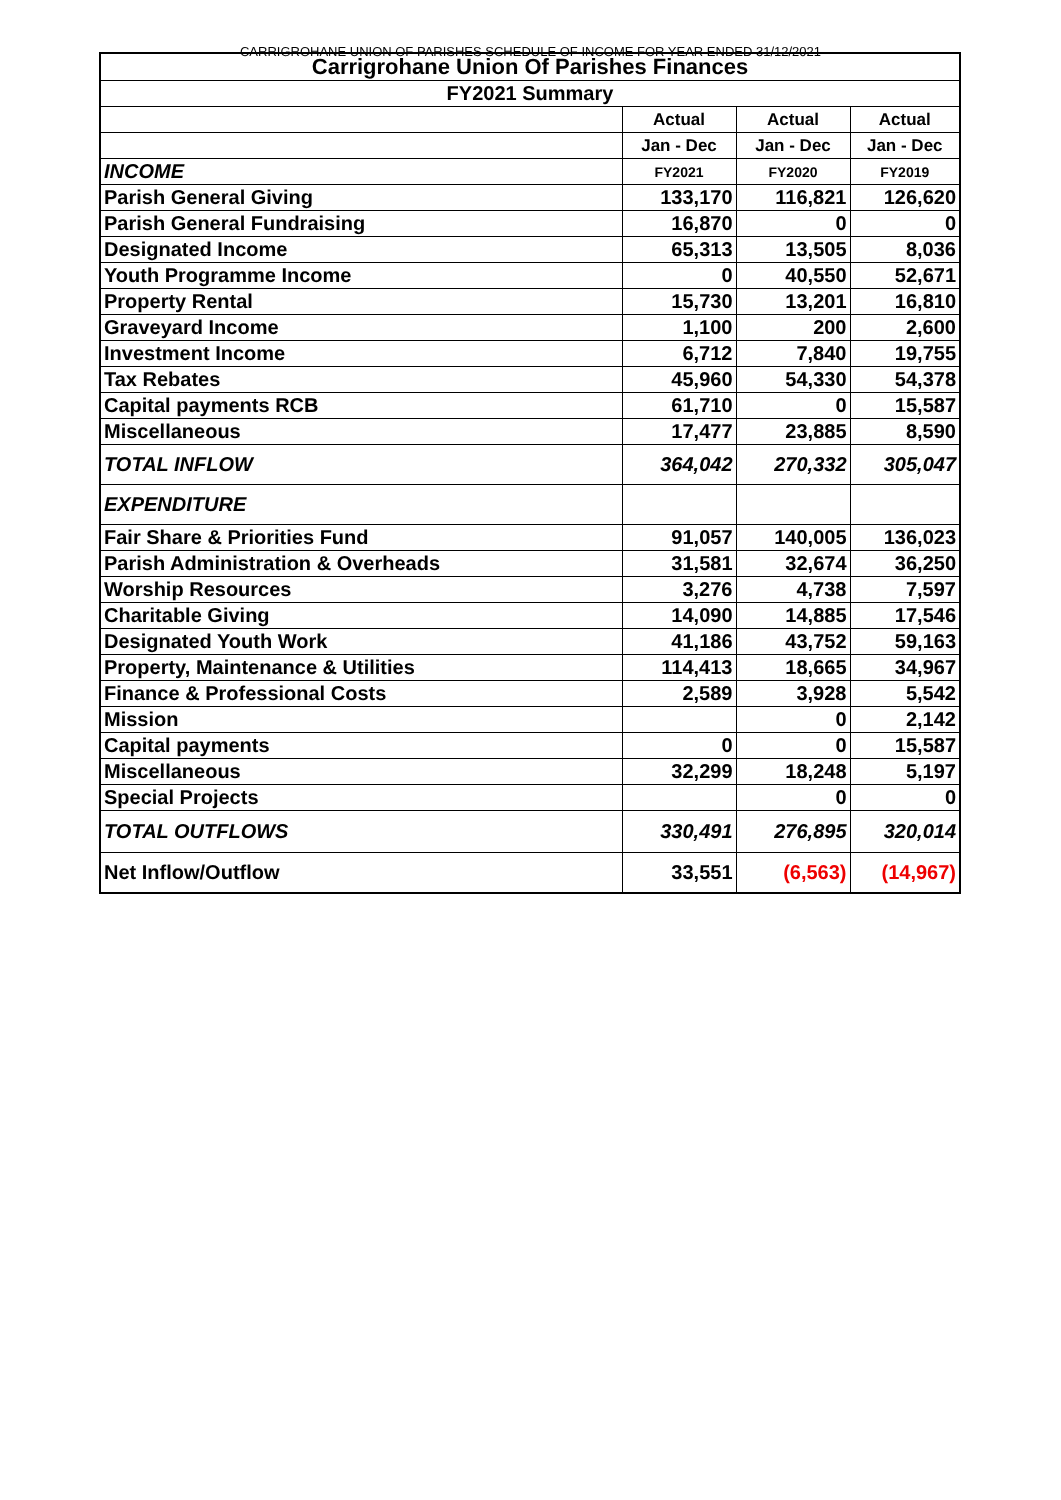CARRIGROHANE UNION OF PARISHES SCHEDULE OF INCOME FOR YEAR ENDED 31/12/2021
| Carrigrohane Union Of Parishes Finances | | | |
| --- | --- | --- | --- |
| FY2021 Summary | | | |
| | Actual | Actual | Actual |
| | Jan - Dec | Jan - Dec | Jan - Dec |
| INCOME | FY2021 | FY2020 | FY2019 |
| Parish General Giving | 133,170 | 116,821 | 126,620 |
| Parish General Fundraising | 16,870 | 0 | 0 |
| Designated Income | 65,313 | 13,505 | 8,036 |
| Youth Programme Income | 0 | 40,550 | 52,671 |
| Property Rental | 15,730 | 13,201 | 16,810 |
| Graveyard Income | 1,100 | 200 | 2,600 |
| Investment Income | 6,712 | 7,840 | 19,755 |
| Tax Rebates | 45,960 | 54,330 | 54,378 |
| Capital payments RCB | 61,710 | 0 | 15,587 |
| Miscellaneous | 17,477 | 23,885 | 8,590 |
| TOTAL INFLOW | 364,042 | 270,332 | 305,047 |
| EXPENDITURE | | | |
| Fair Share & Priorities Fund | 91,057 | 140,005 | 136,023 |
| Parish Administration & Overheads | 31,581 | 32,674 | 36,250 |
| Worship Resources | 3,276 | 4,738 | 7,597 |
| Charitable Giving | 14,090 | 14,885 | 17,546 |
| Designated Youth Work | 41,186 | 43,752 | 59,163 |
| Property, Maintenance & Utilities | 114,413 | 18,665 | 34,967 |
| Finance & Professional Costs | 2,589 | 3,928 | 5,542 |
| Mission | | 0 | 2,142 |
| Capital payments | 0 | 0 | 15,587 |
| Miscellaneous | 32,299 | 18,248 | 5,197 |
| Special Projects | | 0 | 0 |
| TOTAL OUTFLOWS | 330,491 | 276,895 | 320,014 |
| Net Inflow/Outflow | 33,551 | (6,563) | (14,967) |